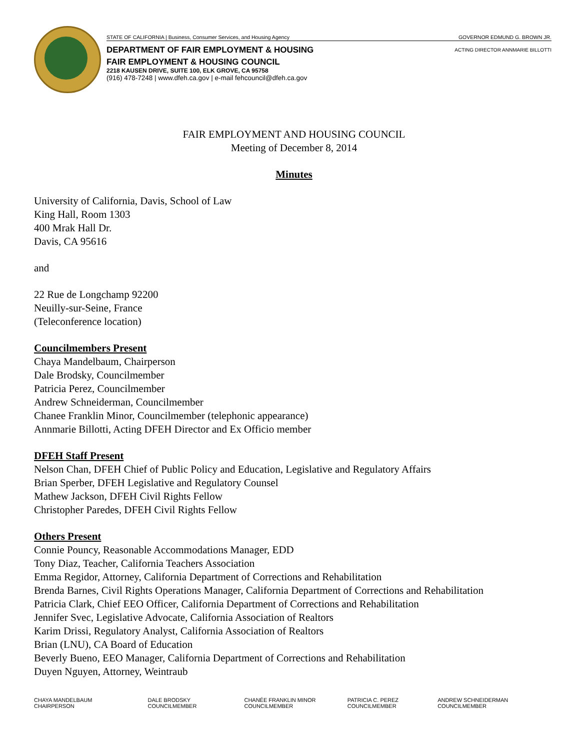STATE OF CALIFORNIA | Business, Consumer Services, and Housing Agency GOVERNOR EDMUND G. BROWN JR.
ACTING DIRECTOR ANNMARIE BILLOTTI
DEPARTMENT OF FAIR EMPLOYMENT & HOUSING
FAIR EMPLOYMENT & HOUSING COUNCIL
2218 KAUSEN DRIVE, SUITE 100, ELK GROVE, CA 95758
(916) 478-7248 | www.dfeh.ca.gov | e-mail fehcouncil@dfeh.ca.gov
FAIR EMPLOYMENT AND HOUSING COUNCIL
Meeting of December 8, 2014
Minutes
University of California, Davis, School of Law
King Hall, Room 1303
400 Mrak Hall Dr.
Davis, CA 95616
and
22 Rue de Longchamp 92200
Neuilly-sur-Seine, France
(Teleconference location)
Councilmembers Present
Chaya Mandelbaum, Chairperson
Dale Brodsky, Councilmember
Patricia Perez, Councilmember
Andrew Schneiderman, Councilmember
Chanee Franklin Minor, Councilmember (telephonic appearance)
Annmarie Billotti, Acting DFEH Director and Ex Officio member
DFEH Staff Present
Nelson Chan, DFEH Chief of Public Policy and Education, Legislative and Regulatory Affairs
Brian Sperber, DFEH Legislative and Regulatory Counsel
Mathew Jackson, DFEH Civil Rights Fellow
Christopher Paredes, DFEH Civil Rights Fellow
Others Present
Connie Pouncy, Reasonable Accommodations Manager, EDD
Tony Diaz, Teacher, California Teachers Association
Emma Regidor, Attorney, California Department of Corrections and Rehabilitation
Brenda Barnes, Civil Rights Operations Manager, California Department of Corrections and Rehabilitation
Patricia Clark, Chief EEO Officer, California Department of Corrections and Rehabilitation
Jennifer Svec, Legislative Advocate, California Association of Realtors
Karim Drissi, Regulatory Analyst, California Association of Realtors
Brian (LNU), CA Board of Education
Beverly Bueno, EEO Manager, California Department of Corrections and Rehabilitation
Duyen Nguyen, Attorney, Weintraub
CHAYA MANDELBAUM
CHAIRPERSON
DALE BRODSKY
COUNCILMEMBER
CHANÉE FRANKLIN MINOR
COUNCILMEMBER
PATRICIA C. PEREZ
COUNCILMEMBER
ANDREW SCHNEIDERMAN
COUNCILMEMBER